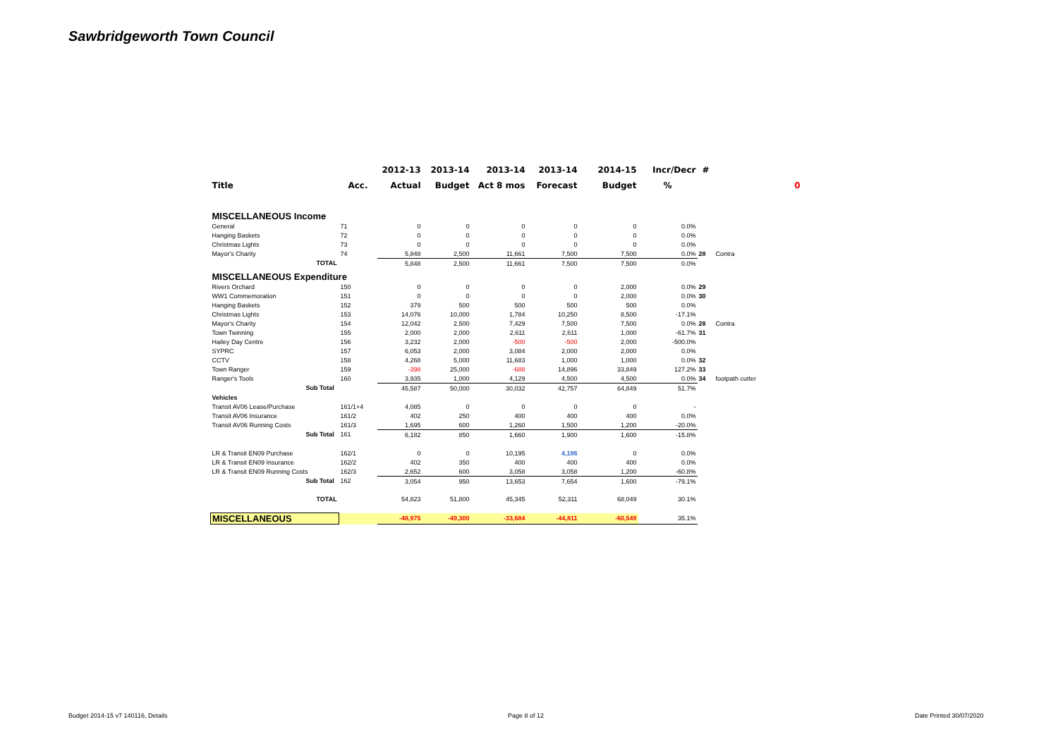Sawbridgeworth Town Council
| | | 2012-13 | 2013-14 | 2013-14 | 2013-14 | 2014-15 | Incr/Decr | # | |
| --- | --- | --- | --- | --- | --- | --- | --- | --- | --- |
| Title | Acc. | Actual | Budget | Act 8 mos | Forecast | Budget | % | | 0 |
| MISCELLANEOUS Income | | | | | | | | | |
| General | 71 | 0 | 0 | 0 | 0 | 0 | 0.0% | | |
| Hanging Baskets | 72 | 0 | 0 | 0 | 0 | 0 | 0.0% | | |
| Christmas Lights | 73 | 0 | 0 | 0 | 0 | 0 | 0.0% | | |
| Mayor's Charity | 74 | 5,848 | 2,500 | 11,661 | 7,500 | 7,500 | 0.0% | 28 | Contra |
| TOTAL | | 5,848 | 2,500 | 11,661 | 7,500 | 7,500 | 0.0% | | |
| MISCELLANEOUS Expenditure | | | | | | | | | |
| Rivers Orchard | 150 | 0 | 0 | 0 | 0 | 2,000 | 0.0% | 29 | |
| WW1 Commemoration | 151 | 0 | 0 | 0 | 0 | 2,000 | 0.0% | 30 | |
| Hanging Baskets | 152 | 379 | 500 | 500 | 500 | 500 | 0.0% | | |
| Christmas Lights | 153 | 14,076 | 10,000 | 1,784 | 10,250 | 8,500 | -17.1% | | |
| Mayor's Charity | 154 | 12,042 | 2,500 | 7,429 | 7,500 | 7,500 | 0.0% | 28 | Contra |
| Town Twinning | 155 | 2,000 | 2,000 | 2,611 | 2,611 | 1,000 | -61.7% | 31 | |
| Hailey Day Centre | 156 | 3,232 | 2,000 | -500 | -500 | 2,000 | -500.0% | | |
| SYPRC | 157 | 6,053 | 2,000 | 3,084 | 2,000 | 2,000 | 0.0% | | |
| CCTV | 158 | 4,268 | 5,000 | 11,683 | 1,000 | 1,000 | 0.0% | 32 | |
| Town Ranger | 159 | -398 | 25,000 | -688 | 14,896 | 33,849 | 127.2% | 33 | |
| Ranger's Tools | 160 | 3,935 | 1,000 | 4,129 | 4,500 | 4,500 | 0.0% | 34 | footpath cutter |
| Sub Total | | 45,587 | 50,000 | 30,032 | 42,757 | 64,849 | 51.7% | | |
| Vehicles | | | | | | | | | |
| Transit AV06 Lease/Purchase | 161/1+4 | 4,085 | 0 | 0 | 0 | 0 | - | | |
| Transit AV06 Insurance | 161/2 | 402 | 250 | 400 | 400 | 400 | 0.0% | | |
| Transit AV06 Running Costs | 161/3 | 1,695 | 600 | 1,260 | 1,500 | 1,200 | -20.0% | | |
| Sub Total | 161 | 6,182 | 850 | 1,660 | 1,900 | 1,600 | -15.8% | | |
| LR & Transit EN09 Purchase | 162/1 | 0 | 0 | 10,195 | 4,196 | 0 | 0.0% | | |
| LR & Transit EN09 Insurance | 162/2 | 402 | 350 | 400 | 400 | 400 | 0.0% | | |
| LR & Transit EN09 Running Costs | 162/3 | 2,652 | 600 | 3,058 | 3,058 | 1,200 | -60.8% | | |
| Sub Total | 162 | 3,054 | 950 | 13,653 | 7,654 | 1,600 | -79.1% | | |
| TOTAL | | 54,823 | 51,800 | 45,345 | 52,311 | 68,049 | 30.1% | | |
| MISCELLANEOUS | | -48,975 | -49,300 | -33,684 | -44,811 | -60,549 | 35.1% | | |
Budget 2014-15 v7 140116, Details
Page 8 of 12 Date Printed 30/07/2020